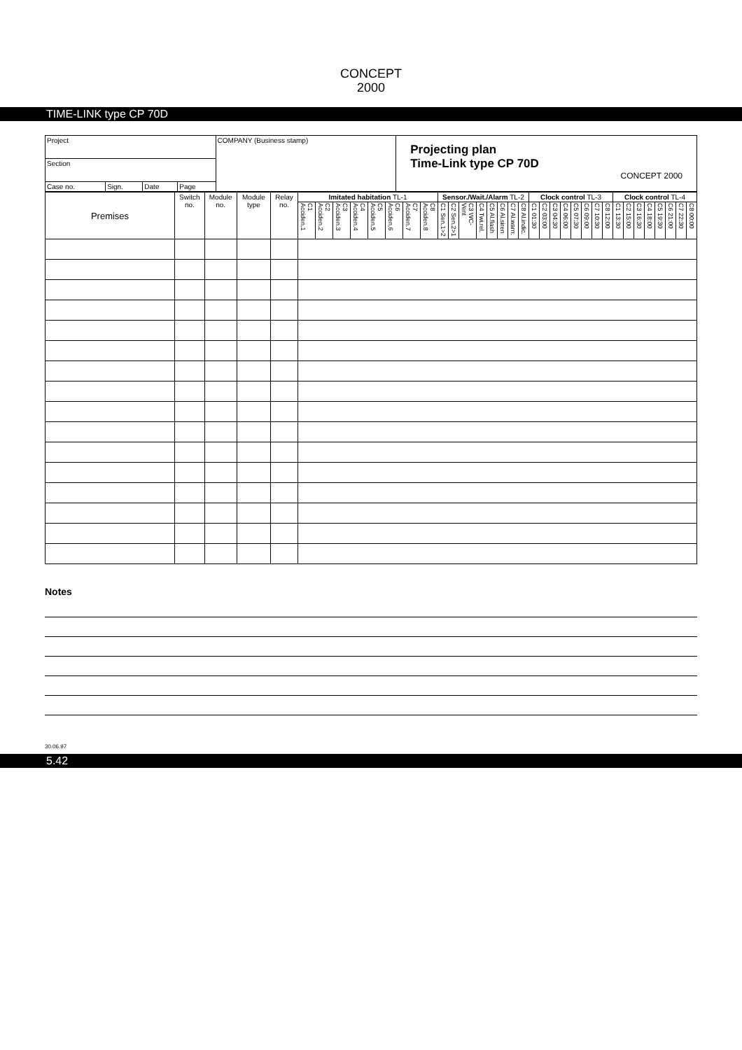CONCEPT
2000
TIME-LINK type CP 70D
| Project | | | | COMPANY (Business stamp) | Projecting plan Time-Link type CP 70D CONCEPT 2000 |
| Section | | | | | |
| Case no. | Sign. | Date | Page | | |
| Premises | Switch no. | Module no. | Module type | Relay no. | Imitated habitation TL-1 | | | | | | | | Sensor./Wait./Alarm TL-2 | | | | | | | | Clock control TL-3 | | | | | | | | Clock control TL-4 | | | | | | | |
| --- | --- | --- | --- | --- | --- | --- | --- | --- | --- | --- | --- | --- | --- | --- | --- | --- | --- | --- | --- | --- | --- | --- | --- | --- | --- | --- | --- | --- | --- | --- | --- | --- | --- | --- | --- | --- |
| | | | | | C1 Acciden.1 | C2 Acciden.2 | C3 Acciden.3 | C4 Acciden.4 | C5 Acciden.5 | C6 Acciden.6 | C7 Acciden.7 | C8 Acciden.8 | C1 Sen.1>2 | C2 Sen.2>1 | C3 WC-Vent | C4 Twi.rel. | C5 Al.flash | C6 Al.siren | C7 Al.warn. | C8 Al.indic. | C1 01:30 | C2 03:00 | C3 04:30 | C4 06:00 | C5 07:30 | C6 09:00 | C7 10:30 | C8 12:00 | C1 13:30 | C2 15:00 | C3 16:30 | C4 18:00 | C5 19:30 | C6 21:00 | C7 22:30 | C8 00:00 |
Notes
30.06.97
5.42